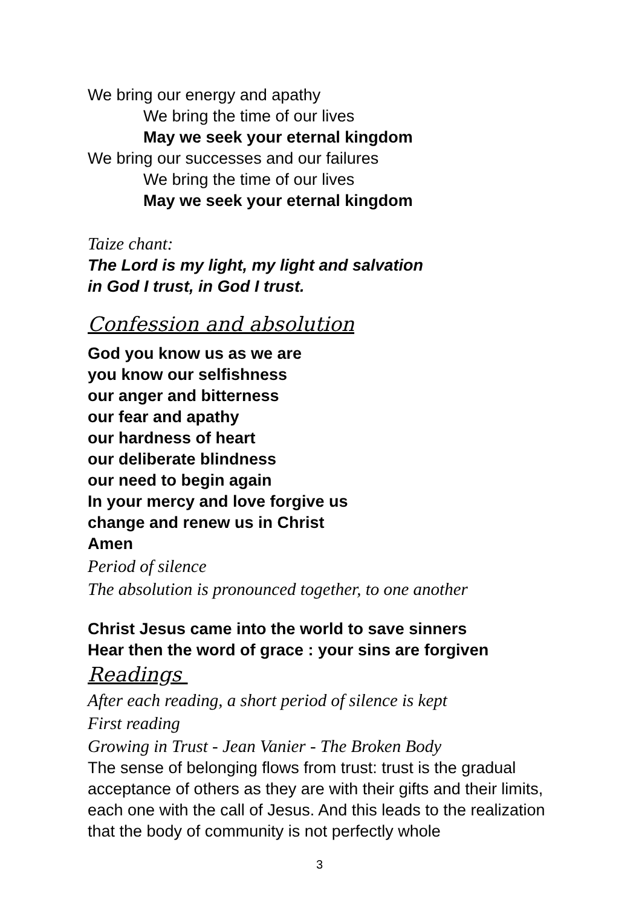We bring our energy and apathy
We bring the time of our lives
May we seek your eternal kingdom
We bring our successes and our failures
We bring the time of our lives
May we seek your eternal kingdom
Taize chant:
The Lord is my light, my light and salvation
in God I trust, in God I trust.
Confession and absolution
God you know us as we are
you know our selfishness
our anger and bitterness
our fear and apathy
our hardness of heart
our deliberate blindness
our need to begin again
In your mercy and love forgive us
change and renew us in Christ
Amen
Period of silence
The absolution is pronounced together, to one another
Christ Jesus came into the world to save sinners
Hear then the word of grace : your sins are forgiven
Readings
After each reading, a short period of silence is kept
First reading
Growing in Trust - Jean Vanier - The Broken Body
The sense of belonging flows from trust: trust is the gradual acceptance of others as they are with their gifts and their limits, each one with the call of Jesus. And this leads to the realization that the body of community is not perfectly whole
3